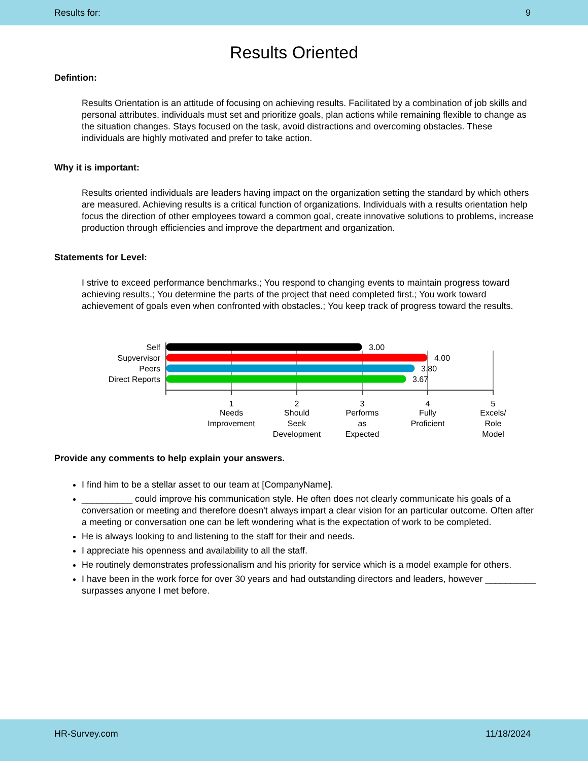Results for: 9
Results Oriented
Defintion:
Results Orientation is an attitude of focusing on achieving results. Facilitated by a combination of job skills and personal attributes, individuals must set and prioritize goals, plan actions while remaining flexible to change as the situation changes. Stays focused on the task, avoid distractions and overcoming obstacles. These individuals are highly motivated and prefer to take action.
Why it is important:
Results oriented individuals are leaders having impact on the organization setting the standard by which others are measured. Achieving results is a critical function of organizations. Individuals with a results orientation help focus the direction of other employees toward a common goal, create innovative solutions to problems, increase production through efficiencies and improve the department and organization.
Statements for Level:
I strive to exceed performance benchmarks.; You respond to changing events to maintain progress toward achieving results.; You determine the parts of the project that need completed first.; You work toward achievement of goals even when confronted with obstacles.; You keep track of progress toward the results.
Self
Supvervisor
Peers
Direct Reports
3.00
4.00
3.80
3.67
1
Needs
Improvement
2
Should
Seek
Development
3
Performs
as
Expected
4
Fully
Proficient
5
Excels/
Role
Model
Provide any comments to help explain your answers.
I find him to be a stellar asset to our team at [CompanyName].
__________ could improve his communication style. He often does not clearly communicate his goals of a conversation or meeting and therefore doesn't always impart a clear vision for an particular outcome. Often after a meeting or conversation one can be left wondering what is the expectation of work to be completed.
He is always looking to and listening to the staff for their and needs.
I appreciate his openness and availability to all the staff.
He routinely demonstrates professionalism and his priority for service which is a model example for others.
I have been in the work force for over 30 years and had outstanding directors and leaders, however __________ surpasses anyone I met before.
HR-Survey.com 11/18/2024